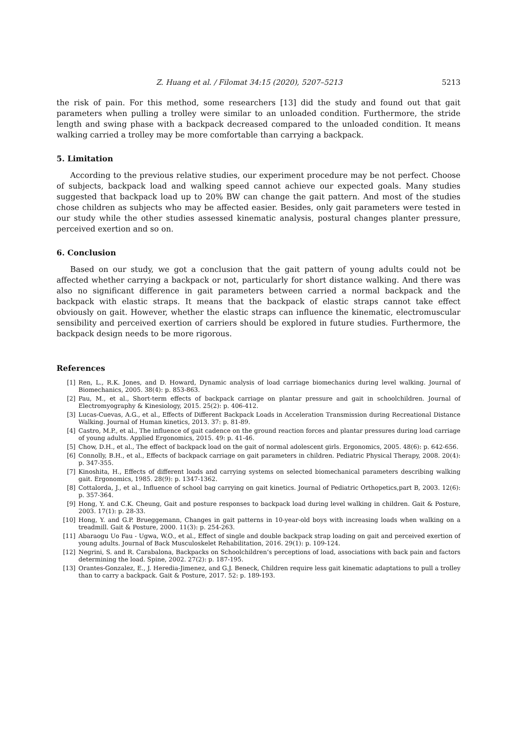Z. Huang et al. / Filomat 34:15 (2020), 5207–5213 5213
the risk of pain. For this method, some researchers [13] did the study and found out that gait parameters when pulling a trolley were similar to an unloaded condition. Furthermore, the stride length and swing phase with a backpack decreased compared to the unloaded condition. It means walking carried a trolley may be more comfortable than carrying a backpack.
5. Limitation
According to the previous relative studies, our experiment procedure may be not perfect. Choose of subjects, backpack load and walking speed cannot achieve our expected goals. Many studies suggested that backpack load up to 20% BW can change the gait pattern. And most of the studies chose children as subjects who may be affected easier. Besides, only gait parameters were tested in our study while the other studies assessed kinematic analysis, postural changes planter pressure, perceived exertion and so on.
6. Conclusion
Based on our study, we got a conclusion that the gait pattern of young adults could not be affected whether carrying a backpack or not, particularly for short distance walking. And there was also no significant difference in gait parameters between carried a normal backpack and the backpack with elastic straps. It means that the backpack of elastic straps cannot take effect obviously on gait. However, whether the elastic straps can influence the kinematic, electromuscular sensibility and perceived exertion of carriers should be explored in future studies. Furthermore, the backpack design needs to be more rigorous.
References
[1] Ren, L., R.K. Jones, and D. Howard, Dynamic analysis of load carriage biomechanics during level walking. Journal of Biomechanics, 2005. 38(4): p. 853-863.
[2] Pau, M., et al., Short-term effects of backpack carriage on plantar pressure and gait in schoolchildren. Journal of Electromyography & Kinesiology, 2015. 25(2): p. 406-412.
[3] Lucas-Cuevas, A.G., et al., Effects of Different Backpack Loads in Acceleration Transmission during Recreational Distance Walking. Journal of Human kinetics, 2013. 37: p. 81-89.
[4] Castro, M.P., et al., The influence of gait cadence on the ground reaction forces and plantar pressures during load carriage of young adults. Applied Ergonomics, 2015. 49: p. 41-46.
[5] Chow, D.H., et al., The effect of backpack load on the gait of normal adolescent girls. Ergonomics, 2005. 48(6): p. 642-656.
[6] Connolly, B.H., et al., Effects of backpack carriage on gait parameters in children. Pediatric Physical Therapy, 2008. 20(4): p. 347-355.
[7] Kinoshita, H., Effects of different loads and carrying systems on selected biomechanical parameters describing walking gait. Ergonomics, 1985. 28(9): p. 1347-1362.
[8] Cottalorda, J., et al., Influence of school bag carrying on gait kinetics. Journal of Pediatric Orthopetics,part B, 2003. 12(6): p. 357-364.
[9] Hong, Y. and C.K. Cheung, Gait and posture responses to backpack load during level walking in children. Gait & Posture, 2003. 17(1): p. 28-33.
[10] Hong, Y. and G.P. Brueggemann, Changes in gait patterns in 10-year-old boys with increasing loads when walking on a treadmill. Gait & Posture, 2000. 11(3): p. 254-263.
[11] Abaraogu Uo Fau - Ugwa, W.O., et al., Effect of single and double backpack strap loading on gait and perceived exertion of young adults. Journal of Back Musculoskelet Rehabilitation, 2016. 29(1): p. 109-124.
[12] Negrini, S. and R. Carabalona, Backpacks on Schoolchildren’s perceptions of load, associations with back pain and factors determining the load. Spine, 2002. 27(2): p. 187-195.
[13] Orantes-Gonzalez, E., J. Heredia-Jimenez, and G.J. Beneck, Children require less gait kinematic adaptations to pull a trolley than to carry a backpack. Gait & Posture, 2017. 52: p. 189-193.